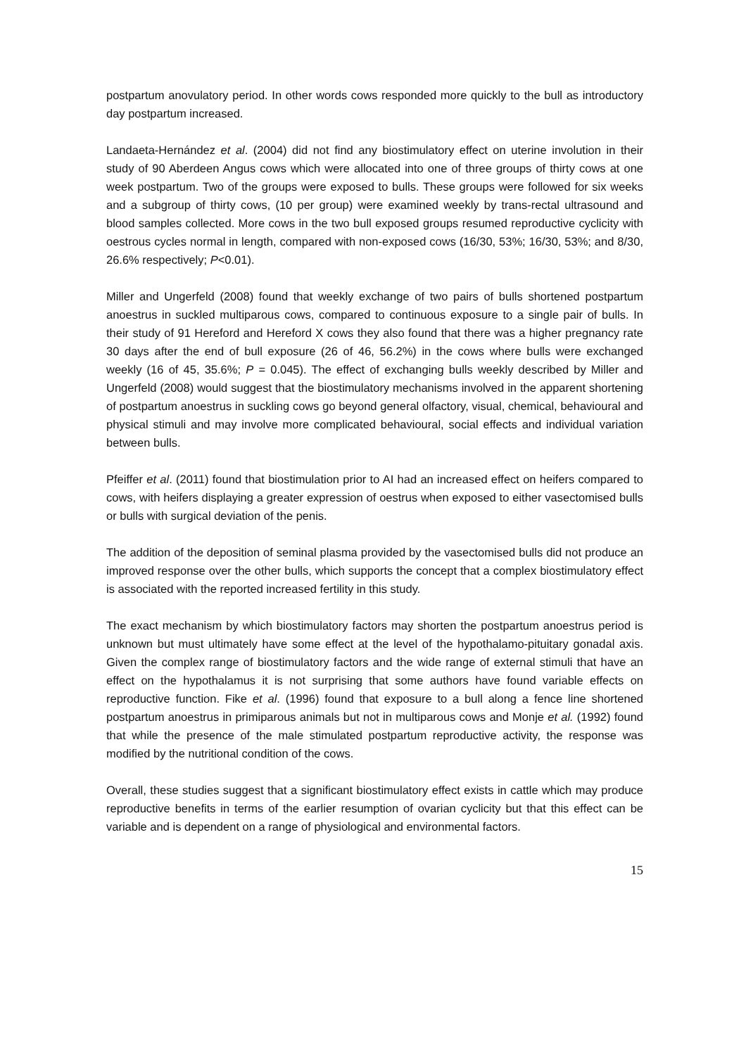postpartum anovulatory period. In other words cows responded more quickly to the bull as introductory day postpartum increased.
Landaeta-Hernández et al. (2004) did not find any biostimulatory effect on uterine involution in their study of 90 Aberdeen Angus cows which were allocated into one of three groups of thirty cows at one week postpartum. Two of the groups were exposed to bulls. These groups were followed for six weeks and a subgroup of thirty cows, (10 per group) were examined weekly by trans-rectal ultrasound and blood samples collected. More cows in the two bull exposed groups resumed reproductive cyclicity with oestrous cycles normal in length, compared with non-exposed cows (16/30, 53%; 16/30, 53%; and 8/30, 26.6% respectively; P<0.01).
Miller and Ungerfeld (2008) found that weekly exchange of two pairs of bulls shortened postpartum anoestrus in suckled multiparous cows, compared to continuous exposure to a single pair of bulls. In their study of 91 Hereford and Hereford X cows they also found that there was a higher pregnancy rate 30 days after the end of bull exposure (26 of 46, 56.2%) in the cows where bulls were exchanged weekly (16 of 45, 35.6%; P = 0.045). The effect of exchanging bulls weekly described by Miller and Ungerfeld (2008) would suggest that the biostimulatory mechanisms involved in the apparent shortening of postpartum anoestrus in suckling cows go beyond general olfactory, visual, chemical, behavioural and physical stimuli and may involve more complicated behavioural, social effects and individual variation between bulls.
Pfeiffer et al. (2011) found that biostimulation prior to AI had an increased effect on heifers compared to cows, with heifers displaying a greater expression of oestrus when exposed to either vasectomised bulls or bulls with surgical deviation of the penis.
The addition of the deposition of seminal plasma provided by the vasectomised bulls did not produce an improved response over the other bulls, which supports the concept that a complex biostimulatory effect is associated with the reported increased fertility in this study.
The exact mechanism by which biostimulatory factors may shorten the postpartum anoestrus period is unknown but must ultimately have some effect at the level of the hypothalamo-pituitary gonadal axis. Given the complex range of biostimulatory factors and the wide range of external stimuli that have an effect on the hypothalamus it is not surprising that some authors have found variable effects on reproductive function. Fike et al. (1996) found that exposure to a bull along a fence line shortened postpartum anoestrus in primiparous animals but not in multiparous cows and Monje et al. (1992) found that while the presence of the male stimulated postpartum reproductive activity, the response was modified by the nutritional condition of the cows.
Overall, these studies suggest that a significant biostimulatory effect exists in cattle which may produce reproductive benefits in terms of the earlier resumption of ovarian cyclicity but that this effect can be variable and is dependent on a range of physiological and environmental factors.
15